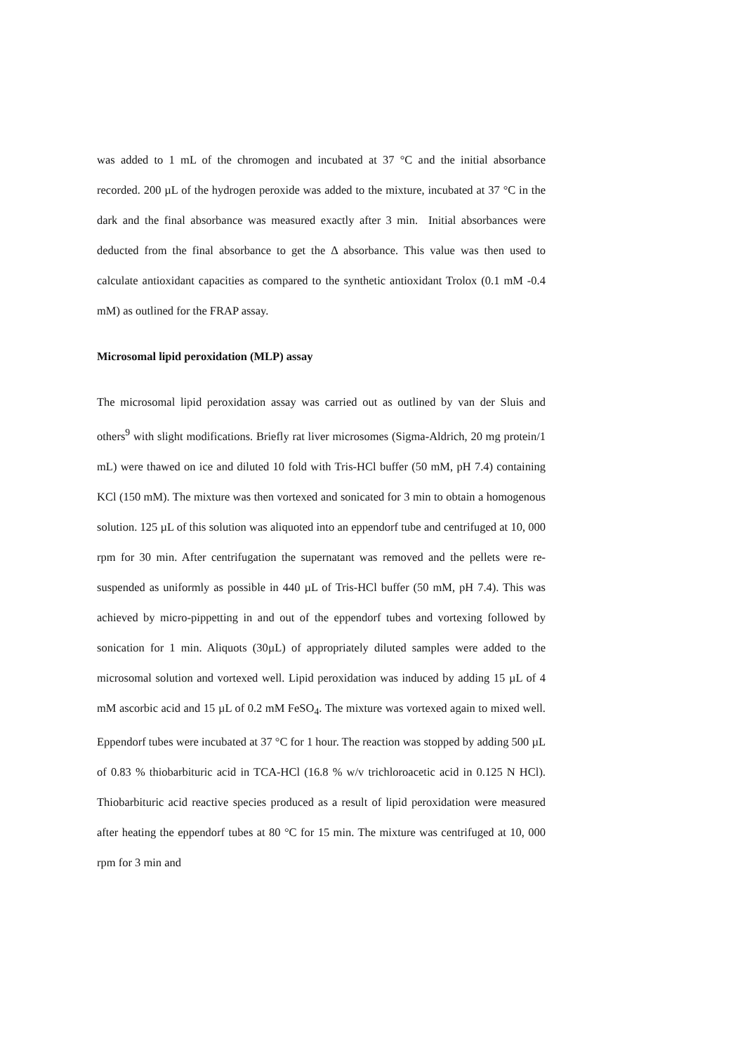was added to 1 mL of the chromogen and incubated at 37 °C and the initial absorbance recorded. 200 µL of the hydrogen peroxide was added to the mixture, incubated at 37 °C in the dark and the final absorbance was measured exactly after 3 min. Initial absorbances were deducted from the final absorbance to get the Δ absorbance. This value was then used to calculate antioxidant capacities as compared to the synthetic antioxidant Trolox (0.1 mM -0.4 mM) as outlined for the FRAP assay.
Microsomal lipid peroxidation (MLP) assay
The microsomal lipid peroxidation assay was carried out as outlined by van der Sluis and others<sup>9</sup> with slight modifications. Briefly rat liver microsomes (Sigma-Aldrich, 20 mg protein/1 mL) were thawed on ice and diluted 10 fold with Tris-HCl buffer (50 mM, pH 7.4) containing KCl (150 mM). The mixture was then vortexed and sonicated for 3 min to obtain a homogenous solution. 125 µL of this solution was aliquoted into an eppendorf tube and centrifuged at 10, 000 rpm for 30 min. After centrifugation the supernatant was removed and the pellets were re-suspended as uniformly as possible in 440 µL of Tris-HCl buffer (50 mM, pH 7.4). This was achieved by micro-pippetting in and out of the eppendorf tubes and vortexing followed by sonication for 1 min. Aliquots (30µL) of appropriately diluted samples were added to the microsomal solution and vortexed well. Lipid peroxidation was induced by adding 15 µL of 4 mM ascorbic acid and 15 µL of 0.2 mM FeSO<sub>4</sub>. The mixture was vortexed again to mixed well. Eppendorf tubes were incubated at 37 °C for 1 hour. The reaction was stopped by adding 500 µL of 0.83 % thiobarbituric acid in TCA-HCl (16.8 % w/v trichloroacetic acid in 0.125 N HCl). Thiobarbituric acid reactive species produced as a result of lipid peroxidation were measured after heating the eppendorf tubes at 80 °C for 15 min. The mixture was centrifuged at 10, 000 rpm for 3 min and